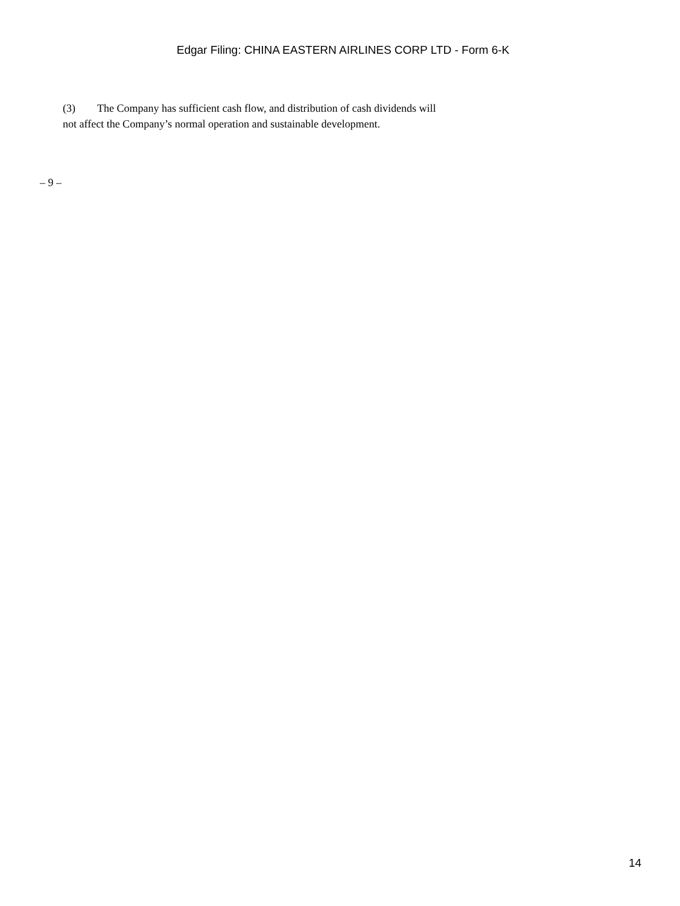Edgar Filing: CHINA EASTERN AIRLINES CORP LTD - Form 6-K
(3) The Company has sufficient cash flow, and distribution of cash dividends will not affect the Company’s normal operation and sustainable development.
– 9 –
14